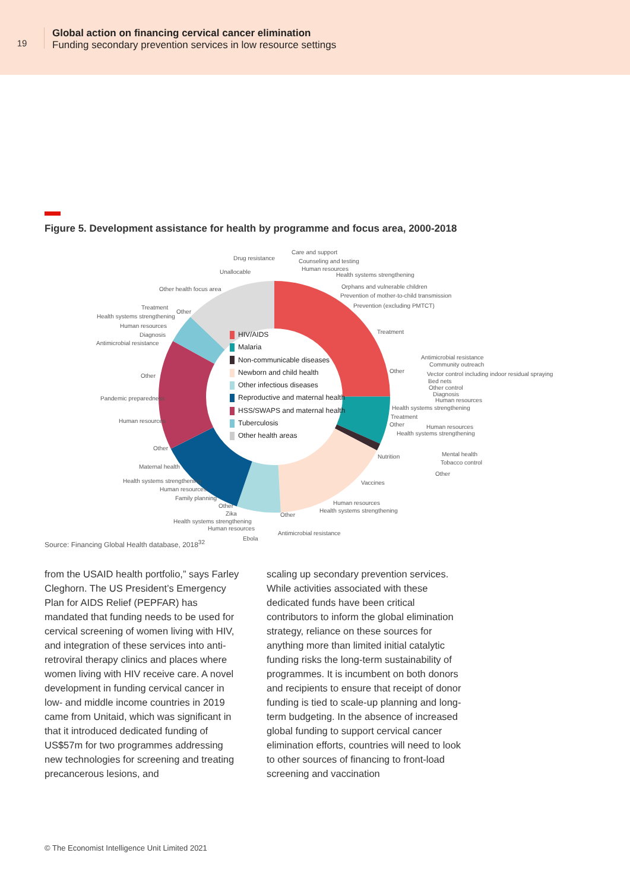19
Global action on financing cervical cancer elimination
Funding secondary prevention services in low resource settings
Figure 5. Development assistance for health by programme and focus area, 2000-2018
HIV/AIDS
Malaria
Non-communicable diseases
Newborn and child health
Other infectious diseases
Reproductive and maternal health
HSS/SWAPS and maternal health
Tuberculosis
Other health areas
Care and support
Drug resistance Counseling and testing
Human resources
Unallocable Health systems strengthening
Orphans and vulnerable children
Other health focus area
Prevention of mother-to-child transmission
Prevention (excluding PMTCT)
Treatment
Other
Health systems strengthening
Human resources
Diagnosis Treatment
Antimicrobial resistance
Antimicrobial resistance
Community outreach
Other
Vector control including indoor residual spraying
Other
Bed nets
Other control
Diagnosis
Pandemic preparedness Human resources
Health systems strengthening
Treatment
Human resources
Other Human resources
Health systems strengthening
Other
Mental health
Nutrition
Tobacco control
Maternal health
Other
Health systems strengthening Vaccines
Human resources
Family planning
Human resources
Other
Health systems strengthening
Zika Other
Health systems strengthening
Human resources
Antimicrobial resistance
Ebola
Source: Financing Global Health database, 2018<sup>32</sup>
from the USAID health portfolio,” says Farley Cleghorn. The US President’s Emergency Plan for AIDS Relief (PEPFAR) has mandated that funding needs to be used for cervical screening of women living with HIV, and integration of these services into anti-retroviral therapy clinics and places where women living with HIV receive care. A novel development in funding cervical cancer in low- and middle income countries in 2019 came from Unitaid, which was significant in that it introduced dedicated funding of US$57m for two programmes addressing new technologies for screening and treating precancerous lesions, and
scaling up secondary prevention services. While activities associated with these dedicated funds have been critical contributors to inform the global elimination strategy, reliance on these sources for anything more than limited initial catalytic funding risks the long-term sustainability of programmes. It is incumbent on both donors and recipients to ensure that receipt of donor funding is tied to scale-up planning and long-term budgeting. In the absence of increased global funding to support cervical cancer elimination efforts, countries will need to look to other sources of financing to front-load screening and vaccination
© The Economist Intelligence Unit Limited 2021